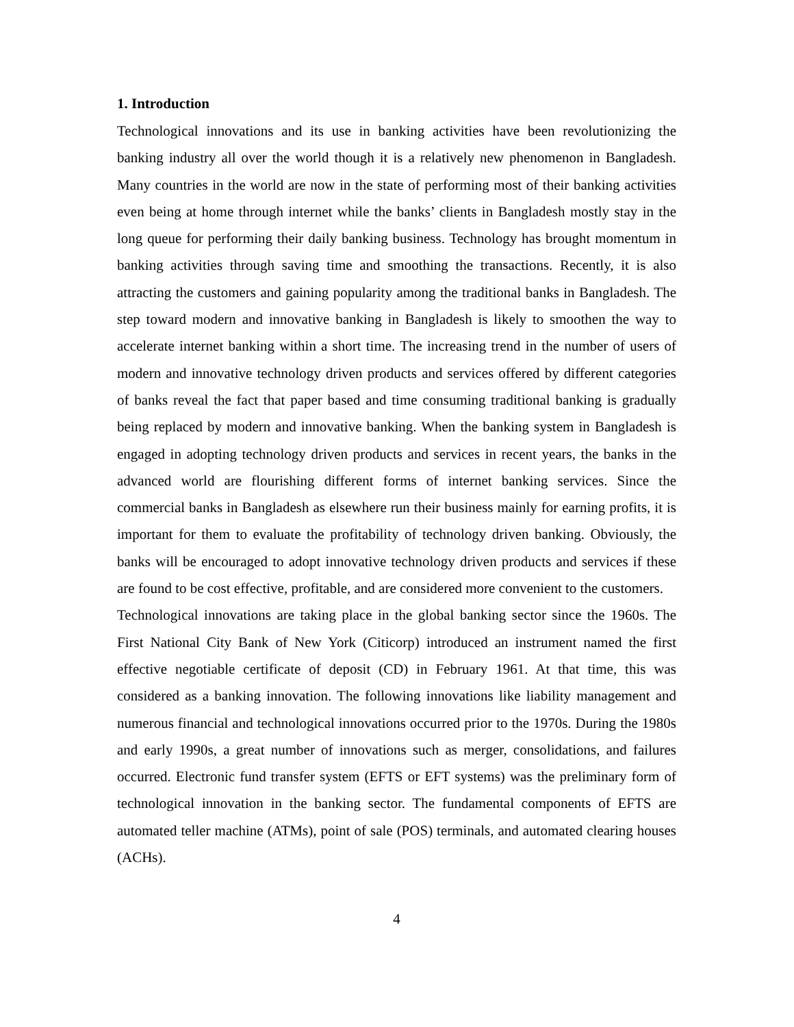1. Introduction
Technological innovations and its use in banking activities have been revolutionizing the banking industry all over the world though it is a relatively new phenomenon in Bangladesh. Many countries in the world are now in the state of performing most of their banking activities even being at home through internet while the banks’ clients in Bangladesh mostly stay in the long queue for performing their daily banking business. Technology has brought momentum in banking activities through saving time and smoothing the transactions. Recently, it is also attracting the customers and gaining popularity among the traditional banks in Bangladesh. The step toward modern and innovative banking in Bangladesh is likely to smoothen the way to accelerate internet banking within a short time. The increasing trend in the number of users of modern and innovative technology driven products and services offered by different categories of banks reveal the fact that paper based and time consuming traditional banking is gradually being replaced by modern and innovative banking. When the banking system in Bangladesh is engaged in adopting technology driven products and services in recent years, the banks in the advanced world are flourishing different forms of internet banking services. Since the commercial banks in Bangladesh as elsewhere run their business mainly for earning profits, it is important for them to evaluate the profitability of technology driven banking. Obviously, the banks will be encouraged to adopt innovative technology driven products and services if these are found to be cost effective, profitable, and are considered more convenient to the customers.
Technological innovations are taking place in the global banking sector since the 1960s. The First National City Bank of New York (Citicorp) introduced an instrument named the first effective negotiable certificate of deposit (CD) in February 1961. At that time, this was considered as a banking innovation. The following innovations like liability management and numerous financial and technological innovations occurred prior to the 1970s. During the 1980s and early 1990s, a great number of innovations such as merger, consolidations, and failures occurred. Electronic fund transfer system (EFTS or EFT systems) was the preliminary form of technological innovation in the banking sector. The fundamental components of EFTS are automated teller machine (ATMs), point of sale (POS) terminals, and automated clearing houses (ACHs).
4